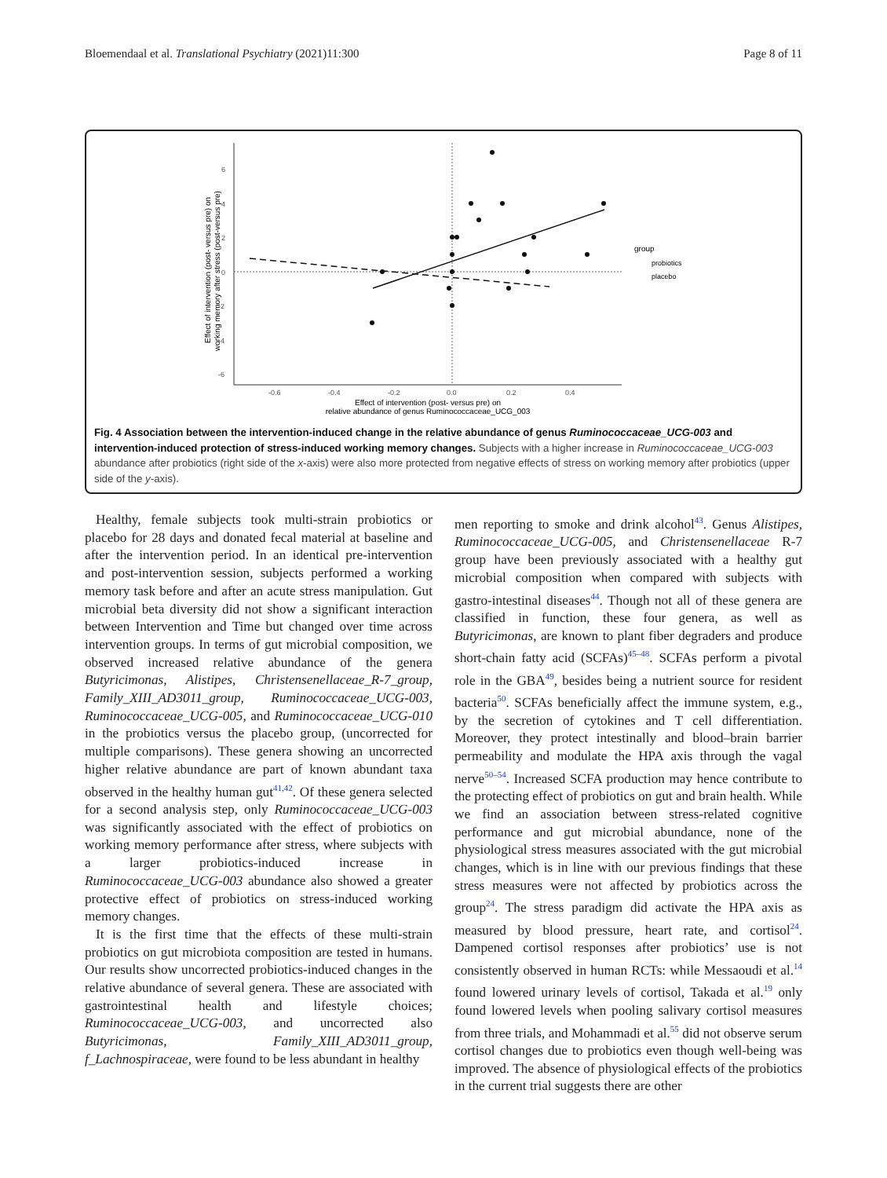Bloemendaal et al. Translational Psychiatry (2021)11:300 Page 8 of 11
6
4
2
0
-2
-4
-6
-0.6
-0.4
-0.2
0.0
0.2
0.4
Effect of intervention (post- versus pre) on
relative abundance of genus Ruminococcaceae_UCG_003
Effect of intervention (post- versus pre) on
working memory after stress (post-versus pre)
group
probiotics
placebo
Fig. 4 Association between the intervention-induced change in the relative abundance of genus Ruminococcaceae_UCG-003 and intervention-induced protection of stress-induced working memory changes. Subjects with a higher increase in Ruminococcaceae_UCG-003 abundance after probiotics (right side of the x-axis) were also more protected from negative effects of stress on working memory after probiotics (upper side of the y-axis).
Healthy, female subjects took multi-strain probiotics or placebo for 28 days and donated fecal material at baseline and after the intervention period. In an identical pre-intervention and post-intervention session, subjects performed a working memory task before and after an acute stress manipulation. Gut microbial beta diversity did not show a significant interaction between Intervention and Time but changed over time across intervention groups. In terms of gut microbial composition, we observed increased relative abundance of the genera Butyricimonas, Alistipes, Christensenellaceae_R-7_group, Family_XIII_AD3011_group, Ruminococcaceae_UCG-003, Ruminococcaceae_UCG-005, and Ruminococcaceae_UCG-010 in the probiotics versus the placebo group, (uncorrected for multiple comparisons). These genera showing an uncorrected higher relative abundance are part of known abundant taxa observed in the healthy human gut<sup>41,42</sup>. Of these genera selected for a second analysis step, only Ruminococcaceae_UCG-003 was significantly associated with the effect of probiotics on working memory performance after stress, where subjects with a larger probiotics-induced increase in Ruminococcaceae_UCG-003 abundance also showed a greater protective effect of probiotics on stress-induced working memory changes.
It is the first time that the effects of these multi-strain probiotics on gut microbiota composition are tested in humans. Our results show uncorrected probiotics-induced changes in the relative abundance of several genera. These are associated with gastrointestinal health and lifestyle choices; Ruminococcaceae_UCG-003, and uncorrected also Butyricimonas, Family_XIII_AD3011_group, f_Lachnospiraceae, were found to be less abundant in healthy
men reporting to smoke and drink alcohol<sup>43</sup>. Genus Alistipes, Ruminococcaceae_UCG-005, and Christensenellaceae R-7 group have been previously associated with a healthy gut microbial composition when compared with subjects with gastro-intestinal diseases<sup>44</sup>. Though not all of these genera are classified in function, these four genera, as well as Butyricimonas, are known to plant fiber degraders and produce short-chain fatty acid (SCFAs)<sup>45–48</sup>. SCFAs perform a pivotal role in the GBA<sup>49</sup>, besides being a nutrient source for resident bacteria<sup>50</sup>. SCFAs beneficially affect the immune system, e.g., by the secretion of cytokines and T cell differentiation. Moreover, they protect intestinally and blood–brain barrier permeability and modulate the HPA axis through the vagal nerve<sup>50–54</sup>. Increased SCFA production may hence contribute to the protecting effect of probiotics on gut and brain health. While we find an association between stress-related cognitive performance and gut microbial abundance, none of the physiological stress measures associated with the gut microbial changes, which is in line with our previous findings that these stress measures were not affected by probiotics across the group<sup>24</sup>. The stress paradigm did activate the HPA axis as measured by blood pressure, heart rate, and cortisol<sup>24</sup>. Dampened cortisol responses after probiotics’ use is not consistently observed in human RCTs: while Messaoudi et al.<sup>14</sup> found lowered urinary levels of cortisol, Takada et al.<sup>19</sup> only found lowered levels when pooling salivary cortisol measures from three trials, and Mohammadi et al.<sup>55</sup> did not observe serum cortisol changes due to probiotics even though well-being was improved. The absence of physiological effects of the probiotics in the current trial suggests there are other